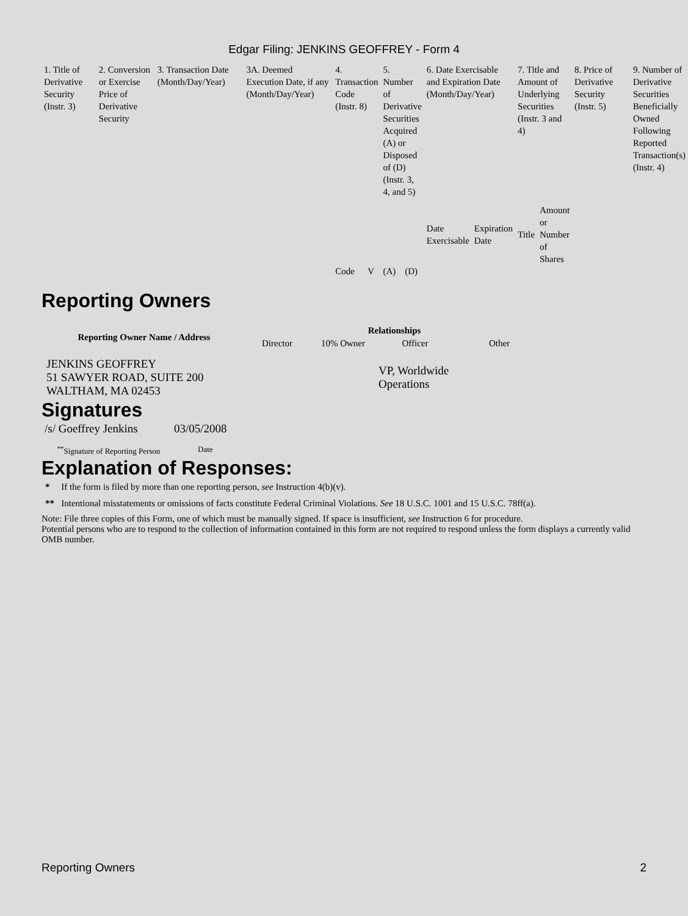Edgar Filing: JENKINS GEOFFREY - Form 4
| 1. Title of Derivative Security (Instr. 3) | 2. Conversion or Exercise Price of Derivative Security | 3. Transaction Date (Month/Day/Year) | 3A. Deemed Execution Date, if any (Month/Day/Year) | 4. Transaction Code (Instr. 8) | | 5. Number of Derivative Securities Acquired (A) or Disposed of (D) (Instr. 3, 4, and 5) | | 6. Date Exercisable and Expiration Date (Month/Day/Year) | | 7. Title and Amount of Underlying Securities (Instr. 3 and 4) | | 8. Price of Derivative Security (Instr. 5) | 9. Number of Derivative Securities Beneficially Owned Following Reported Transaction(s) (Instr. 4) |
| --- | --- | --- | --- | --- | --- | --- | --- | --- | --- | --- | --- | --- | --- |
| | | | | Code | V | (A) | (D) | Date Exercisable | Expiration Date | Title | Amount or Number of Shares | | |
Reporting Owners
| Reporting Owner Name / Address | Relationships | | | |
| --- | --- | --- | --- | --- |
| | Director | 10% Owner | Officer | Other |
| JENKINS GEOFFREY 51 SAWYER ROAD, SUITE 200 WALTHAM, MA 02453 | | | VP, Worldwide Operations | |
Signatures
| /s/ Goeffrey Jenkins | 03/05/2008 |
| <sup>**</sup> Signature of Reporting Person | Date |
Explanation of Responses:
* If the form is filed by more than one reporting person, see Instruction 4(b)(v).
** Intentional misstatements or omissions of facts constitute Federal Criminal Violations. See 18 U.S.C. 1001 and 15 U.S.C. 78ff(a).
Note: File three copies of this Form, one of which must be manually signed. If space is insufficient, see Instruction 6 for procedure.
Potential persons who are to respond to the collection of information contained in this form are not required to respond unless the form displays a currently valid OMB number.
Reporting Owners 2